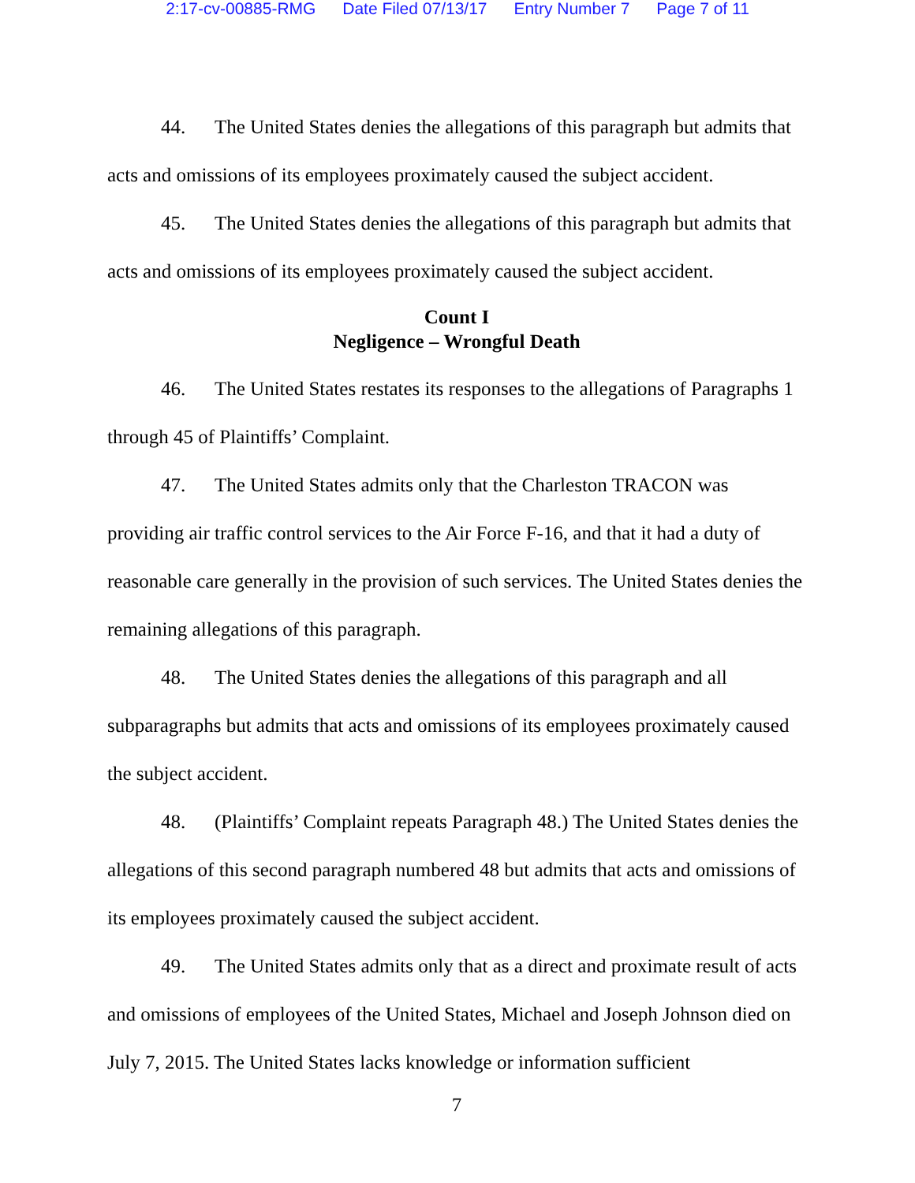2:17-cv-00885-RMG Date Filed 07/13/17 Entry Number 7 Page 7 of 11
44. The United States denies the allegations of this paragraph but admits that acts and omissions of its employees proximately caused the subject accident.
45. The United States denies the allegations of this paragraph but admits that acts and omissions of its employees proximately caused the subject accident.
Count I
Negligence – Wrongful Death
46. The United States restates its responses to the allegations of Paragraphs 1 through 45 of Plaintiffs’ Complaint.
47. The United States admits only that the Charleston TRACON was providing air traffic control services to the Air Force F-16, and that it had a duty of reasonable care generally in the provision of such services. The United States denies the remaining allegations of this paragraph.
48. The United States denies the allegations of this paragraph and all subparagraphs but admits that acts and omissions of its employees proximately caused the subject accident.
48. (Plaintiffs’ Complaint repeats Paragraph 48.) The United States denies the allegations of this second paragraph numbered 48 but admits that acts and omissions of its employees proximately caused the subject accident.
49. The United States admits only that as a direct and proximate result of acts and omissions of employees of the United States, Michael and Joseph Johnson died on July 7, 2015. The United States lacks knowledge or information sufficient
7